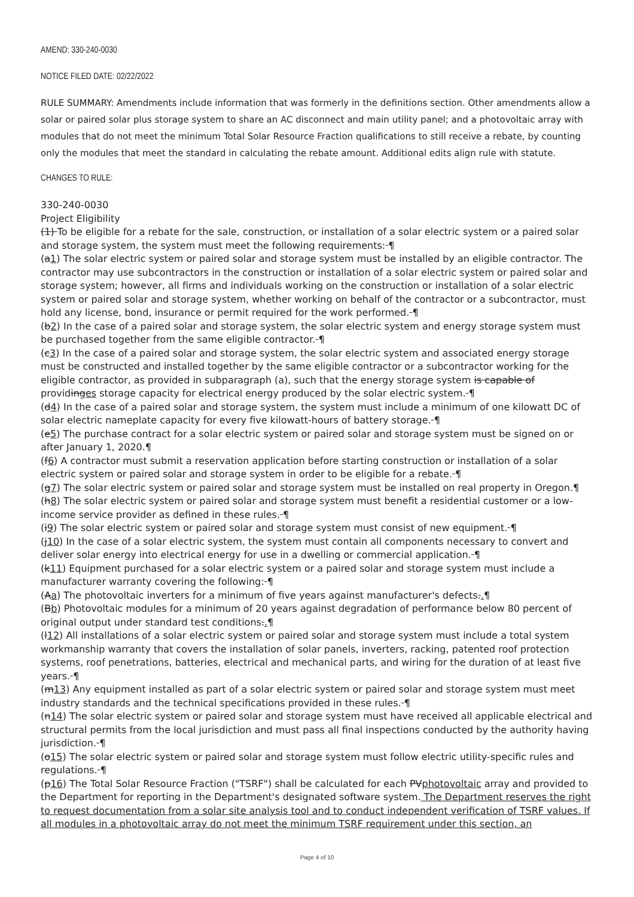AMEND: 330-240-0030
NOTICE FILED DATE: 02/22/2022
RULE SUMMARY: Amendments include information that was formerly in the definitions section. Other amendments allow a solar or paired solar plus storage system to share an AC disconnect and main utility panel; and a photovoltaic array with modules that do not meet the minimum Total Solar Resource Fraction qualifications to still receive a rebate, by counting only the modules that meet the standard in calculating the rebate amount. Additional edits align rule with statute.
CHANGES TO RULE:
330-240-0030
Project Eligibility
(1) To be eligible for a rebate for the sale, construction, or installation of a solar electric system or a paired solar and storage system, the system must meet the following requirements: ¶
(a1) The solar electric system or paired solar and storage system must be installed by an eligible contractor. The contractor may use subcontractors in the construction or installation of a solar electric system or paired solar and storage system; however, all firms and individuals working on the construction or installation of a solar electric system or paired solar and storage system, whether working on behalf of the contractor or a subcontractor, must hold any license, bond, insurance or permit required for the work performed. ¶
(b2) In the case of a paired solar and storage system, the solar electric system and energy storage system must be purchased together from the same eligible contractor. ¶
(c3) In the case of a paired solar and storage system, the solar electric system and associated energy storage must be constructed and installed together by the same eligible contractor or a subcontractor working for the eligible contractor, as provided in subparagraph (a), such that the energy storage system is capable of providinges storage capacity for electrical energy produced by the solar electric system. ¶
(d4) In the case of a paired solar and storage system, the system must include a minimum of one kilowatt DC of solar electric nameplate capacity for every five kilowatt-hours of battery storage. ¶
(e5) The purchase contract for a solar electric system or paired solar and storage system must be signed on or after January 1, 2020.¶
(f6) A contractor must submit a reservation application before starting construction or installation of a solar electric system or paired solar and storage system in order to be eligible for a rebate. ¶
(g7) The solar electric system or paired solar and storage system must be installed on real property in Oregon.¶
(h8) The solar electric system or paired solar and storage system must benefit a residential customer or a low-income service provider as defined in these rules. ¶
(i9) The solar electric system or paired solar and storage system must consist of new equipment. ¶
(j10) In the case of a solar electric system, the system must contain all components necessary to convert and deliver solar energy into electrical energy for use in a dwelling or commercial application. ¶
(k11) Equipment purchased for a solar electric system or a paired solar and storage system must include a manufacturer warranty covering the following: ¶
(Aa) The photovoltaic inverters for a minimum of five years against manufacturer's defects..¶
(Bb) Photovoltaic modules for a minimum of 20 years against degradation of performance below 80 percent of original output under standard test conditions..¶
(l12) All installations of a solar electric system or paired solar and storage system must include a total system workmanship warranty that covers the installation of solar panels, inverters, racking, patented roof protection systems, roof penetrations, batteries, electrical and mechanical parts, and wiring for the duration of at least five years. ¶
(m13) Any equipment installed as part of a solar electric system or paired solar and storage system must meet industry standards and the technical specifications provided in these rules. ¶
(n14) The solar electric system or paired solar and storage system must have received all applicable electrical and structural permits from the local jurisdiction and must pass all final inspections conducted by the authority having jurisdiction. ¶
(o15) The solar electric system or paired solar and storage system must follow electric utility-specific rules and regulations. ¶
(p16) The Total Solar Resource Fraction ("TSRF") shall be calculated for each PVphotovoltaic array and provided to the Department for reporting in the Department's designated software system. The Department reserves the right to request documentation from a solar site analysis tool and to conduct independent verification of TSRF values. If all modules in a photovoltaic array do not meet the minimum TSRF requirement under this section, an
Page 4 of 10